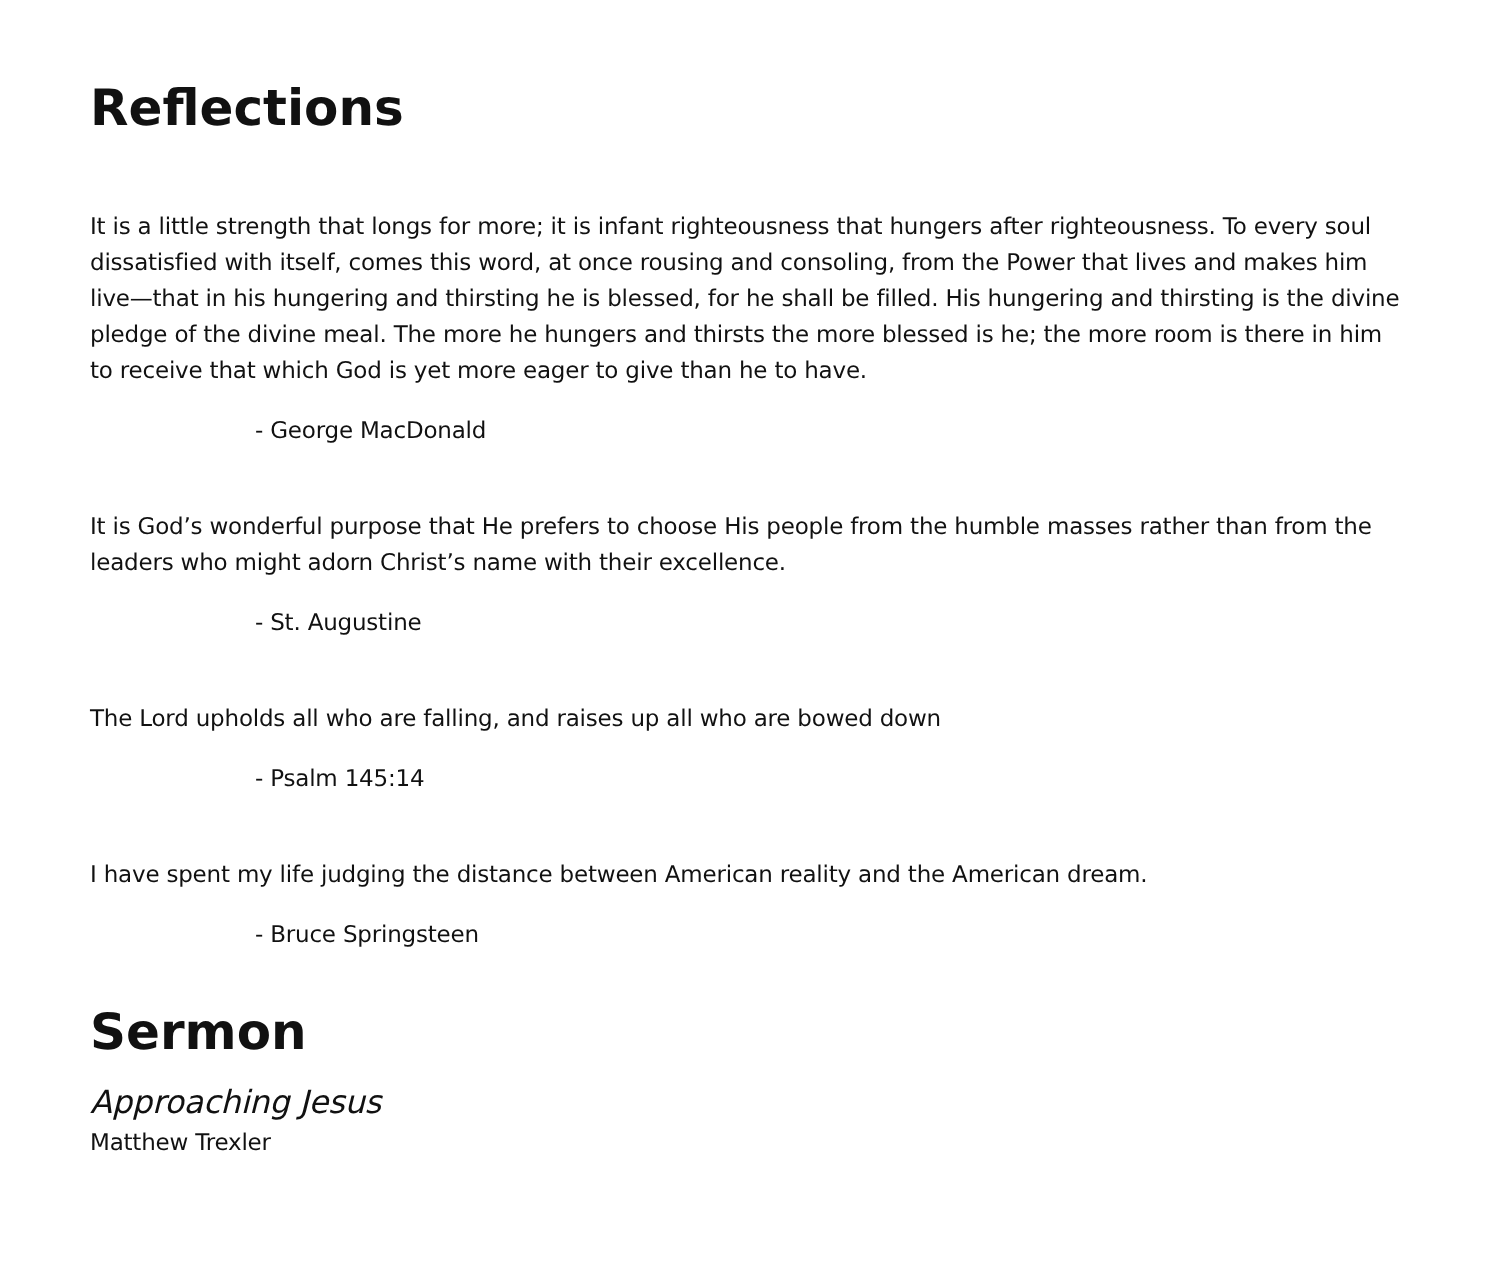Reflections
It is a little strength that longs for more; it is infant righteousness that hungers after righteousness. To every soul dissatisfied with itself, comes this word, at once rousing and consoling, from the Power that lives and makes him live—that in his hungering and thirsting he is blessed, for he shall be filled. His hungering and thirsting is the divine pledge of the divine meal. The more he hungers and thirsts the more blessed is he; the more room is there in him to receive that which God is yet more eager to give than he to have.
- George MacDonald
It is God’s wonderful purpose that He prefers to choose His people from the humble masses rather than from the leaders who might adorn Christ’s name with their excellence.
- St. Augustine
The Lord upholds all who are falling, and raises up all who are bowed down
- Psalm 145:14
I have spent my life judging the distance between American reality and the American dream.
- Bruce Springsteen
Sermon
Approaching Jesus
Matthew Trexler